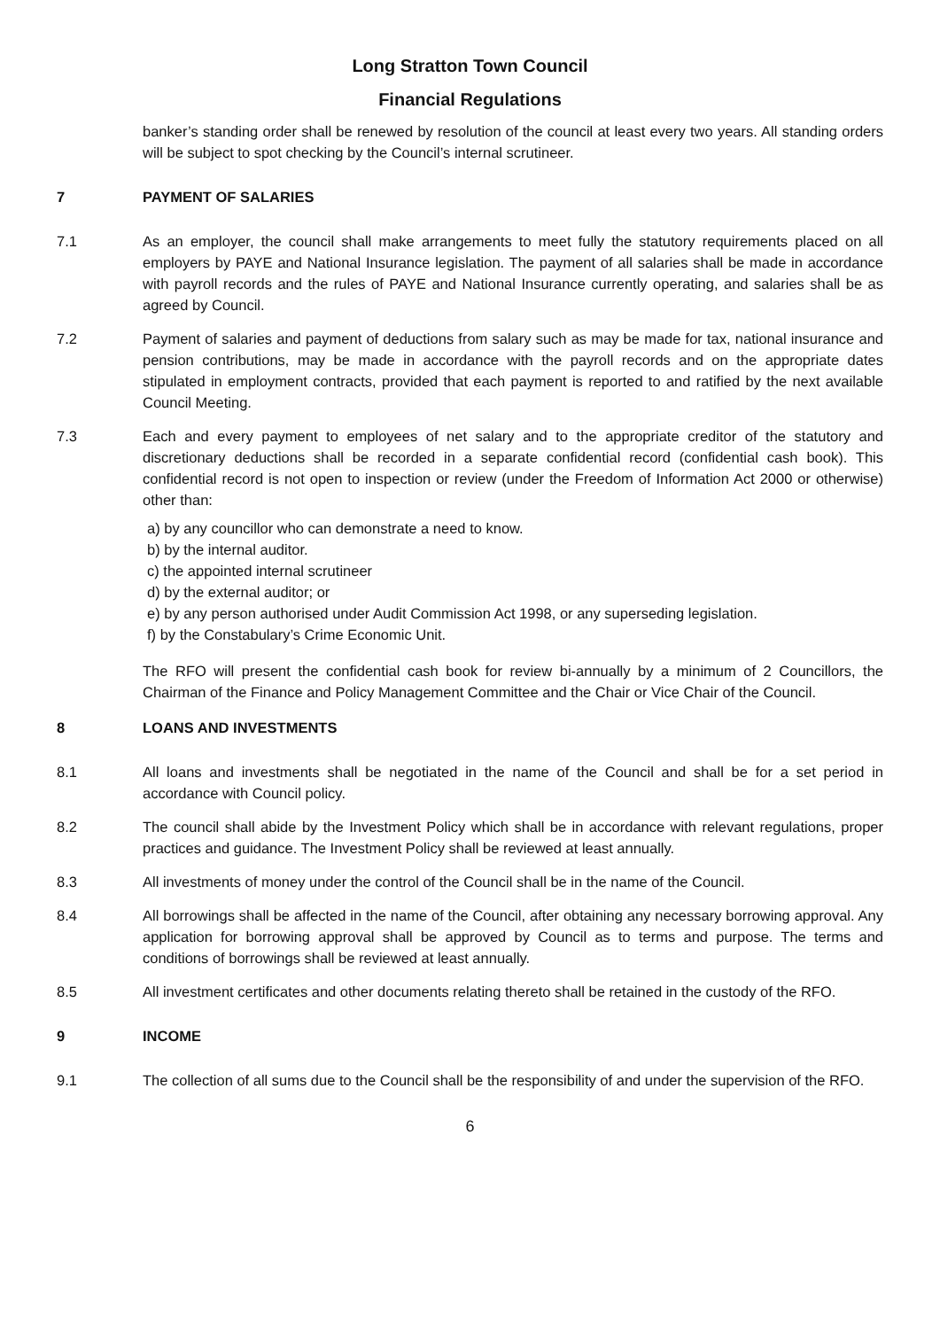Long Stratton Town Council
Financial Regulations
banker’s standing order shall be renewed by resolution of the council at least every two years. All standing orders will be subject to spot checking by the Council’s internal scrutineer.
7 PAYMENT OF SALARIES
7.1 As an employer, the council shall make arrangements to meet fully the statutory requirements placed on all employers by PAYE and National Insurance legislation. The payment of all salaries shall be made in accordance with payroll records and the rules of PAYE and National Insurance currently operating, and salaries shall be as agreed by Council.
7.2 Payment of salaries and payment of deductions from salary such as may be made for tax, national insurance and pension contributions, may be made in accordance with the payroll records and on the appropriate dates stipulated in employment contracts, provided that each payment is reported to and ratified by the next available Council Meeting.
7.3 Each and every payment to employees of net salary and to the appropriate creditor of the statutory and discretionary deductions shall be recorded in a separate confidential record (confidential cash book). This confidential record is not open to inspection or review (under the Freedom of Information Act 2000 or otherwise) other than:
a) by any councillor who can demonstrate a need to know.
b) by the internal auditor.
c) the appointed internal scrutineer
d) by the external auditor; or
e) by any person authorised under Audit Commission Act 1998, or any superseding legislation.
f) by the Constabulary’s Crime Economic Unit.
The RFO will present the confidential cash book for review bi-annually by a minimum of 2 Councillors, the Chairman of the Finance and Policy Management Committee and the Chair or Vice Chair of the Council.
8 LOANS AND INVESTMENTS
8.1 All loans and investments shall be negotiated in the name of the Council and shall be for a set period in accordance with Council policy.
8.2 The council shall abide by the Investment Policy which shall be in accordance with relevant regulations, proper practices and guidance. The Investment Policy shall be reviewed at least annually.
8.3 All investments of money under the control of the Council shall be in the name of the Council.
8.4 All borrowings shall be affected in the name of the Council, after obtaining any necessary borrowing approval. Any application for borrowing approval shall be approved by Council as to terms and purpose. The terms and conditions of borrowings shall be reviewed at least annually.
8.5 All investment certificates and other documents relating thereto shall be retained in the custody of the RFO.
9 INCOME
9.1 The collection of all sums due to the Council shall be the responsibility of and under the supervision of the RFO.
6